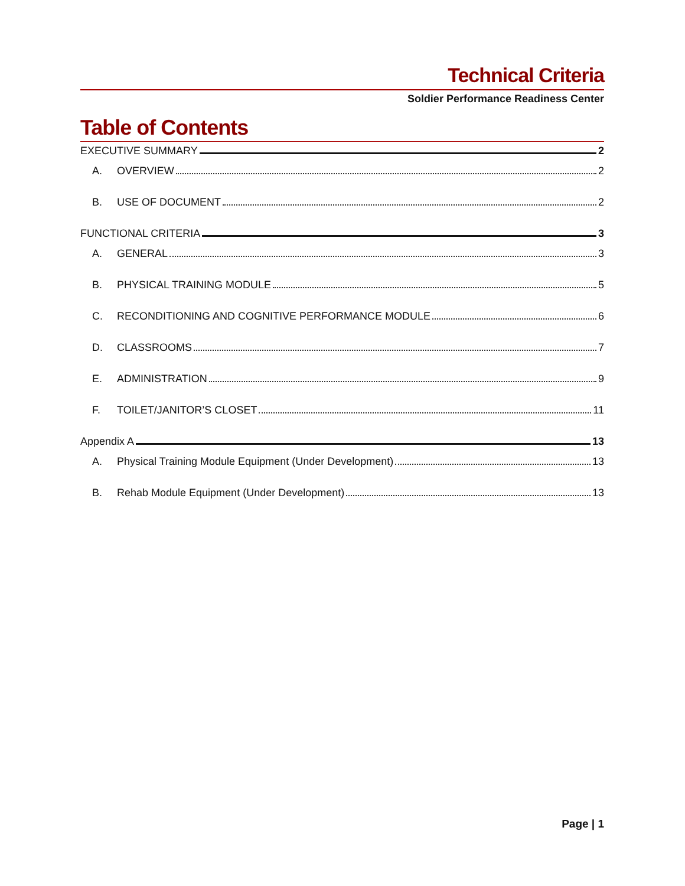Technical Criteria
Soldier Performance Readiness Center
Table of Contents
EXECUTIVE SUMMARY 2
A. OVERVIEW 2
B. USE OF DOCUMENT 2
FUNCTIONAL CRITERIA 3
A. GENERAL 3
B. PHYSICAL TRAINING MODULE 5
C. RECONDITIONING AND COGNITIVE PERFORMANCE MODULE 6
D. CLASSROOMS 7
E. ADMINISTRATION 9
F. TOILET/JANITOR’S CLOSET 11
Appendix A 13
A. Physical Training Module Equipment (Under Development) 13
B. Rehab Module Equipment (Under Development) 13
Page | 1